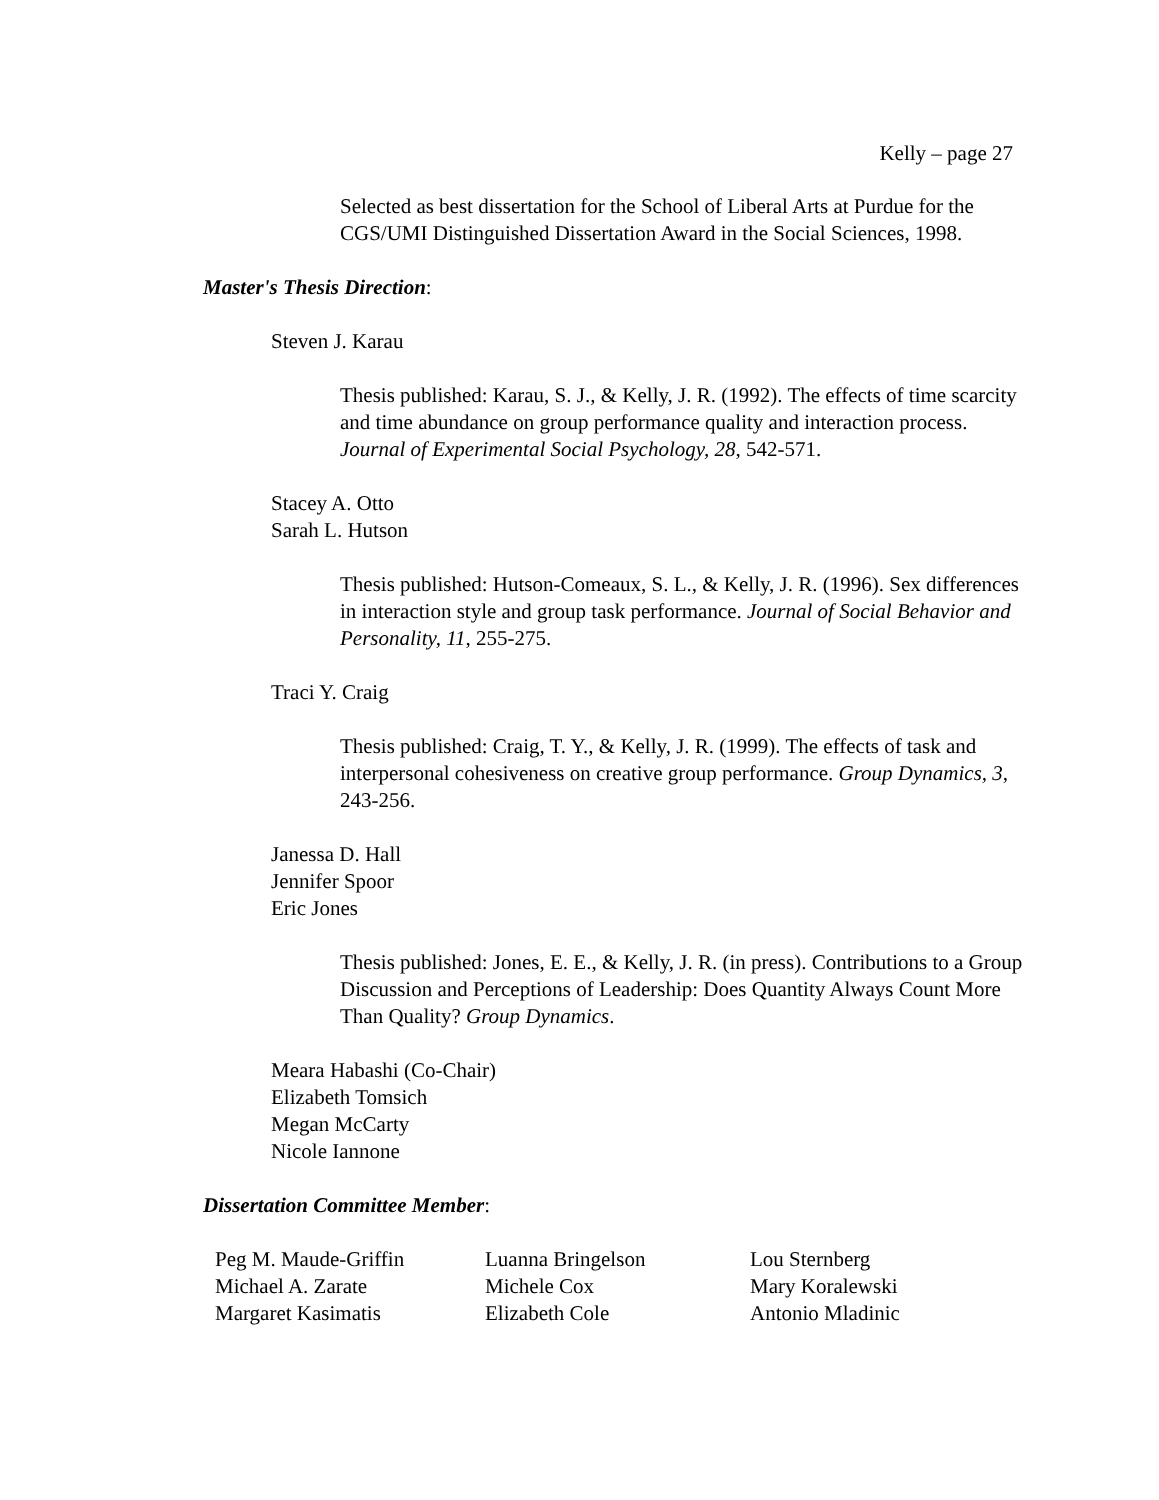Kelly – page 27
Selected as best dissertation for the School of Liberal Arts at Purdue for the CGS/UMI Distinguished Dissertation Award in the Social Sciences, 1998.
Master's Thesis Direction:
Steven J. Karau
Thesis published: Karau, S. J., & Kelly, J. R. (1992). The effects of time scarcity and time abundance on group performance quality and interaction process. Journal of Experimental Social Psychology, 28, 542-571.
Stacey A. Otto
Sarah L. Hutson
Thesis published: Hutson-Comeaux, S. L., & Kelly, J. R. (1996). Sex differences in interaction style and group task performance. Journal of Social Behavior and Personality, 11, 255-275.
Traci Y. Craig
Thesis published: Craig, T. Y., & Kelly, J. R. (1999). The effects of task and interpersonal cohesiveness on creative group performance. Group Dynamics, 3, 243-256.
Janessa D. Hall
Jennifer Spoor
Eric Jones
Thesis published: Jones, E. E., & Kelly, J. R. (in press). Contributions to a Group Discussion and Perceptions of Leadership: Does Quantity Always Count More Than Quality? Group Dynamics.
Meara Habashi (Co-Chair)
Elizabeth Tomsich
Megan McCarty
Nicole Iannone
Dissertation Committee Member:
| Peg M. Maude-Griffin | Luanna Bringelson | Lou Sternberg |
| Michael A. Zarate | Michele Cox | Mary Koralewski |
| Margaret Kasimatis | Elizabeth Cole | Antonio Mladinic |